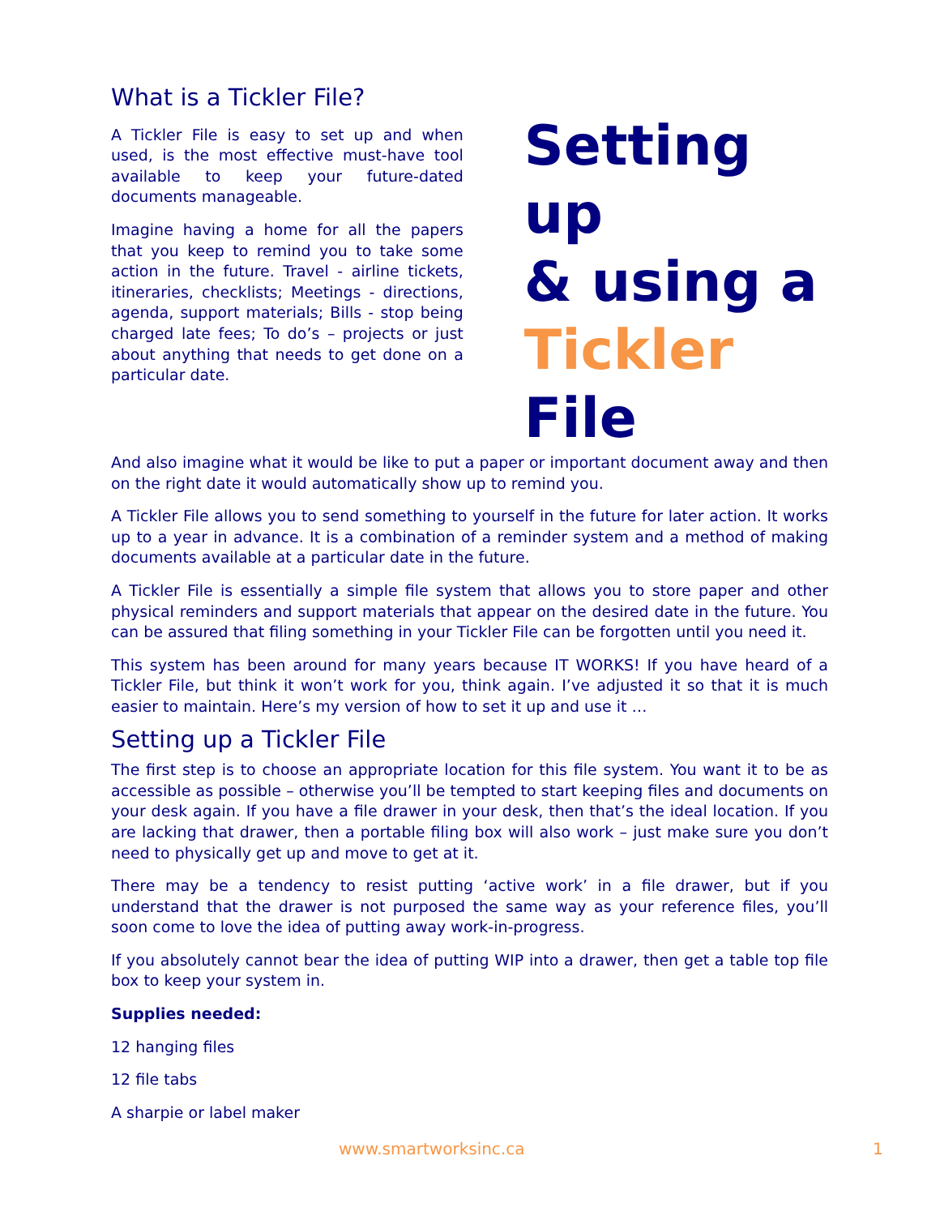What is a Tickler File?
A Tickler File is easy to set up and when used, is the most effective must-have tool available to keep your future-dated documents manageable.
Imagine having a home for all the papers that you keep to remind you to take some action in the future. Travel - airline tickets, itineraries, checklists; Meetings - directions, agenda, support materials; Bills - stop being charged late fees; To do’s – projects or just about anything that needs to get done on a particular date.
Setting up
& using a
Tickler
File
And also imagine what it would be like to put a paper or important document away and then on the right date it would automatically show up to remind you.
A Tickler File allows you to send something to yourself in the future for later action. It works up to a year in advance. It is a combination of a reminder system and a method of making documents available at a particular date in the future.
A Tickler File is essentially a simple file system that allows you to store paper and other physical reminders and support materials that appear on the desired date in the future. You can be assured that filing something in your Tickler File can be forgotten until you need it.
This system has been around for many years because IT WORKS! If you have heard of a Tickler File, but think it won’t work for you, think again. I’ve adjusted it so that it is much easier to maintain. Here’s my version of how to set it up and use it …
Setting up a Tickler File
The first step is to choose an appropriate location for this file system. You want it to be as accessible as possible – otherwise you’ll be tempted to start keeping files and documents on your desk again. If you have a file drawer in your desk, then that’s the ideal location. If you are lacking that drawer, then a portable filing box will also work – just make sure you don’t need to physically get up and move to get at it.
There may be a tendency to resist putting ‘active work’ in a file drawer, but if you understand that the drawer is not purposed the same way as your reference files, you’ll soon come to love the idea of putting away work-in-progress.
If you absolutely cannot bear the idea of putting WIP into a drawer, then get a table top file box to keep your system in.
Supplies needed:
12 hanging files
12 file tabs
A sharpie or label maker
www.smartworksinc.ca 1